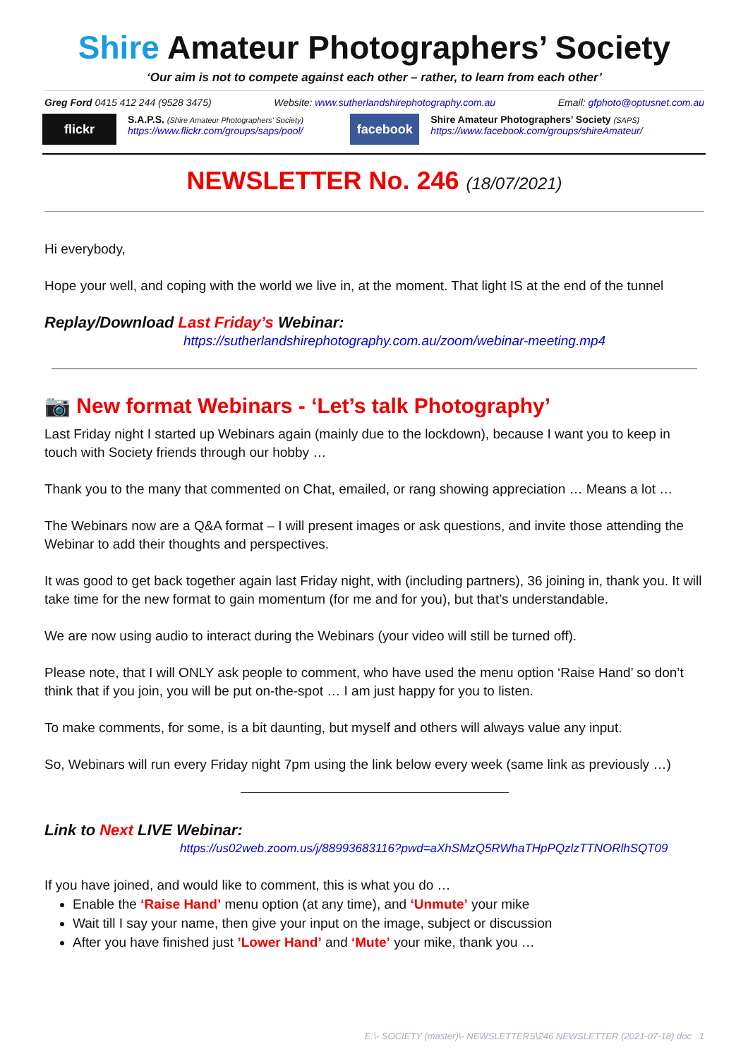Shire Amateur Photographers’ Society
‘Our aim is not to compete against each other – rather, to learn from each other’
Greg Ford 0415 412 244 (9528 3475) Website: www.sutherlandshirephotography.com.au Email: gfphoto@optusnet.com.au
flickr
S.A.P.S. (Shire Amateur Photographers’ Society)
https://www.flickr.com/groups/saps/pool/
facebook
Shire Amateur Photographers’ Society (SAPS)
https://www.facebook.com/groups/shireAmateur/
NEWSLETTER No. 246 (18/07/2021)
Hi everybody,
Hope your well, and coping with the world we live in, at the moment. That light IS at the end of the tunnel
Replay/Download Last Friday’s Webinar:
https://sutherlandshirephotography.com.au/zoom/webinar-meeting.mp4
📷 New format Webinars - ‘Let’s talk Photography’
Last Friday night I started up Webinars again (mainly due to the lockdown), because I want you to keep in touch with Society friends through our hobby …
Thank you to the many that commented on Chat, emailed, or rang showing appreciation … Means a lot …
The Webinars now are a Q&A format – I will present images or ask questions, and invite those attending the Webinar to add their thoughts and perspectives.
It was good to get back together again last Friday night, with (including partners), 36 joining in, thank you. It will take time for the new format to gain momentum (for me and for you), but that’s understandable.
We are now using audio to interact during the Webinars (your video will still be turned off).
Please note, that I will ONLY ask people to comment, who have used the menu option ‘Raise Hand’ so don’t think that if you join, you will be put on-the-spot … I am just happy for you to listen.
To make comments, for some, is a bit daunting, but myself and others will always value any input.
So, Webinars will run every Friday night 7pm using the link below every week (same link as previously …)
Link to Next LIVE Webinar:
https://us02web.zoom.us/j/88993683116?pwd=aXhSMzQ5RWhaTHpPQzlzTTNORlhSQT09
If you have joined, and would like to comment, this is what you do …
Enable the ‘Raise Hand’ menu option (at any time), and ‘Unmute’ your mike
Wait till I say your name, then give your input on the image, subject or discussion
After you have finished just ’Lower Hand’ and ‘Mute’ your mike, thank you …
E:\- SOCIETY (master)\- NEWSLETTERS\246 NEWSLETTER (2021-07-18).doc 1